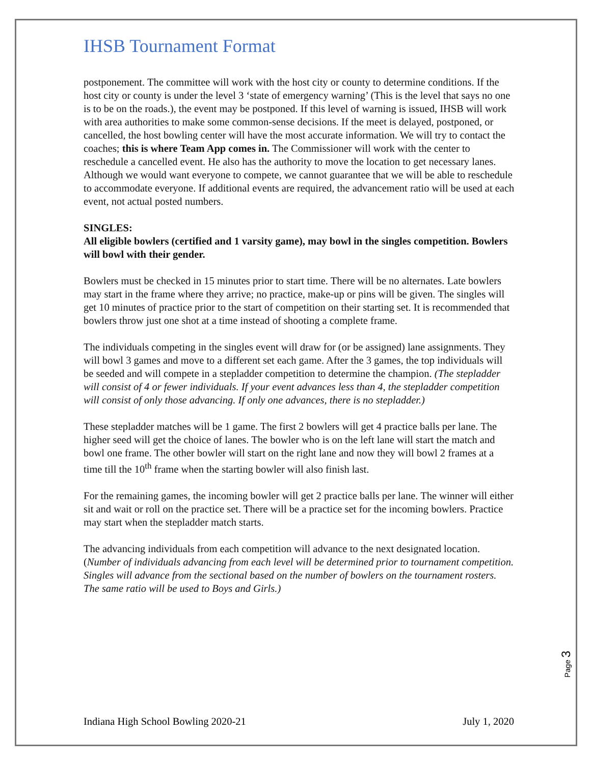IHSB Tournament Format
postponement. The committee will work with the host city or county to determine conditions. If the host city or county is under the level 3 ‘state of emergency warning’ (This is the level that says no one is to be on the roads.), the event may be postponed. If this level of warning is issued, IHSB will work with area authorities to make some common-sense decisions. If the meet is delayed, postponed, or cancelled, the host bowling center will have the most accurate information. We will try to contact the coaches; this is where Team App comes in. The Commissioner will work with the center to reschedule a cancelled event. He also has the authority to move the location to get necessary lanes. Although we would want everyone to compete, we cannot guarantee that we will be able to reschedule to accommodate everyone. If additional events are required, the advancement ratio will be used at each event, not actual posted numbers.
SINGLES:
All eligible bowlers (certified and 1 varsity game), may bowl in the singles competition. Bowlers will bowl with their gender.
Bowlers must be checked in 15 minutes prior to start time. There will be no alternates. Late bowlers may start in the frame where they arrive; no practice, make-up or pins will be given. The singles will get 10 minutes of practice prior to the start of competition on their starting set. It is recommended that bowlers throw just one shot at a time instead of shooting a complete frame.
The individuals competing in the singles event will draw for (or be assigned) lane assignments. They will bowl 3 games and move to a different set each game. After the 3 games, the top individuals will be seeded and will compete in a stepladder competition to determine the champion. (The stepladder will consist of 4 or fewer individuals. If your event advances less than 4, the stepladder competition will consist of only those advancing. If only one advances, there is no stepladder.)
These stepladder matches will be 1 game. The first 2 bowlers will get 4 practice balls per lane. The higher seed will get the choice of lanes. The bowler who is on the left lane will start the match and bowl one frame. The other bowler will start on the right lane and now they will bowl 2 frames at a time till the 10<sup>th</sup> frame when the starting bowler will also finish last.
For the remaining games, the incoming bowler will get 2 practice balls per lane. The winner will either sit and wait or roll on the practice set. There will be a practice set for the incoming bowlers. Practice may start when the stepladder match starts.
The advancing individuals from each competition will advance to the next designated location. (Number of individuals advancing from each level will be determined prior to tournament competition. Singles will advance from the sectional based on the number of bowlers on the tournament rosters. The same ratio will be used to Boys and Girls.)
Page 3
Indiana High School Bowling 2020-21 July 1, 2020